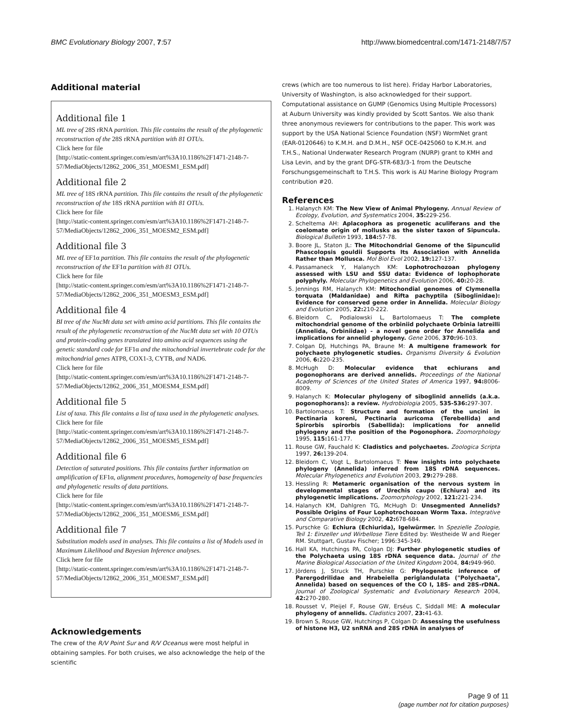BMC Evolutionary Biology 2007, 7:57 http://www.biomedcentral.com/1471-2148/7/57
Additional material
Additional file 1
ML tree of 28S rRNA partition. This file contains the result of the phylogenetic reconstruction of the 28S rRNA partition with 81 OTUs.
Click here for file
[http://static-content.springer.com/esm/art%3A10.1186%2F1471-2148-7-57/MediaObjects/12862_2006_351_MOESM1_ESM.pdf]
Additional file 2
ML tree of 18S rRNA partition. This file contains the result of the phylogenetic reconstruction of the 18S rRNA partition with 81 OTUs.
Click here for file
[http://static-content.springer.com/esm/art%3A10.1186%2F1471-2148-7-57/MediaObjects/12862_2006_351_MOESM2_ESM.pdf]
Additional file 3
ML tree of EF1α partition. This file contains the result of the phylogenetic reconstruction of the EF1α partition with 81 OTUs.
Click here for file
[http://static-content.springer.com/esm/art%3A10.1186%2F1471-2148-7-57/MediaObjects/12862_2006_351_MOESM3_ESM.pdf]
Additional file 4
BI tree of the NucMt data set with amino acid partitions. This file contains the result of the phylogenetic reconstruction of the NucMt data set with 10 OTUs and protein-coding genes translated into amino acid sequences using the genetic standard code for EF1α and the mitochondrial invertebrate code for the mitochondrial genes ATP8, COX1-3, CYTB, and NAD6.
Click here for file
[http://static-content.springer.com/esm/art%3A10.1186%2F1471-2148-7-57/MediaObjects/12862_2006_351_MOESM4_ESM.pdf]
Additional file 5
List of taxa. This file contains a list of taxa used in the phylogenetic analyses.
Click here for file
[http://static-content.springer.com/esm/art%3A10.1186%2F1471-2148-7-57/MediaObjects/12862_2006_351_MOESM5_ESM.pdf]
Additional file 6
Detection of saturated positions. This file contains further information on amplification of EF1α, alignment procedures, homogeneity of base frequencies and phylogenetic results of data partitions.
Click here for file
[http://static-content.springer.com/esm/art%3A10.1186%2F1471-2148-7-57/MediaObjects/12862_2006_351_MOESM6_ESM.pdf]
Additional file 7
Substitution models used in analyses. This file contains a list of Models used in Maximum Likelihood and Bayesian Inference analyses.
Click here for file
[http://static-content.springer.com/esm/art%3A10.1186%2F1471-2148-7-57/MediaObjects/12862_2006_351_MOESM7_ESM.pdf]
Acknowledgements
The crew of the R/V Point Sur and R/V Oceanus were most helpful in obtaining samples. For both cruises, we also acknowledge the help of the scientific
crews (which are too numerous to list here). Friday Harbor Laboratories, University of Washington, is also acknowledged for their support. Computational assistance on GUMP (Genomics Using Multiple Processors) at Auburn University was kindly provided by Scott Santos. We also thank three anonymous reviewers for contributions to the paper. This work was support by the USA National Science Foundation (NSF) WormNet grant (EAR-0120646) to K.M.H. and D.M.H., NSF OCE-0425060 to K.M.H. and T.H.S., National Underwater Research Program (NURP) grant to KMH and Lisa Levin, and by the grant DFG-STR-683/3-1 from the Deutsche Forschungsgemeinschaft to T.H.S. This work is AU Marine Biology Program contribution #20.
References
1. Halanych KM: The New View of Animal Phylogeny. Annual Review of Ecology, Evolution, and Systematics 2004, 35: 229-256.
2. Scheltema AH: Aplacophora as progenetic aculiferans and the coelomate origin of mollusks as the sister taxon of Sipuncula. Biological Bulletin 1993, 184: 57-78.
3. Boore JL, Staton JL: The Mitochondrial Genome of the Sipunculid Phascolopsis gouldii Supports Its Association with Annelida Rather than Mollusca. Mol Biol Evol 2002, 19: 127-137.
4. Passamaneck Y, Halanych KM: Lophotrochozoan phylogeny assessed with LSU and SSU data: Evidence of lophophorate polyphyly. Molecular Phylogenetics and Evolution 2006, 40: 20-28.
5. Jennings RM, Halanych KM: Mitochondial genomes of Clymenella torquata (Maldanidae) and Rifta pachyptila (Siboglinidae): Evidence for conserved gene order in Annelida. Molecular Biology and Evolution 2005, 22: 210-222.
6. Bleidorn C, Podialowski L, Bartolomaeus T: The complete mitochondrial genome of the orbiniid polychaete Orbinia latreilli (Annelida, Orbiniidae) - a novel gene order for Annelida and implications for annelid phylogeny. Gene 2006, 370: 96-103.
7. Colgan DJ, Hutchings PA, Braune M: A multigene framework for polychaete phylogenetic studies. Organisms Diversity & Evolution 2006, 6: 220-235.
8. McHugh D: Molecular evidence that echiurans and pogonophorans are derived annelids. Proceedings of the National Academy of Sciences of the United States of America 1997, 94: 8006-8009.
9. Halanych K: Molecular phylogeny of siboglinid annelids (a.k.a. pogonophorans): a review. Hydrobiologia 2005, 535-536: 297-307.
10. Bartolomaeus T: Structure and formation of the uncini in Pectinaria koreni, Pectinaria auricoma (Terebellida) and Spirorbis spirorbis (Sabellida): implications for annelid phylogeny and the position of the Pogonophora. Zoomorphology 1995, 115: 161-177.
11. Rouse GW, Fauchald K: Cladistics and polychaetes. Zoologica Scripta 1997, 26: 139-204.
12. Bleidorn C, Vogt L, Bartolomaeus T: New insights into polychaete phylogeny (Annelida) inferred from 18S rDNA sequences. Molecular Phylogenetics and Evolution 2003, 29: 279-288.
13. Hessling R: Metameric organisation of the nervous system in developmental stages of Urechis caupo (Echiura) and its phylogenetic implications. Zoomorphology 2002, 121: 221-234.
14. Halanych KM, Dahlgren TG, McHugh D: Unsegmented Annelids? Possible Origins of Four Lophotrochozoan Worm Taxa. Integrative and Comparative Biology 2002, 42: 678-684.
15. Purschke G: Echiura (Echiurida), Igelwürmer. In Spezielle Zoologie, Teil 1: Einzeller und Wirbellose Tiere Edited by: Westheide W and Rieger RM. Stuttgart, Gustav Fischer; 1996:345-349.
16. Hall KA, Hutchings PA, Colgan DJ: Further phylogenetic studies of the Polychaeta using 18S rDNA sequence data. Journal of the Marine Biological Association of the United Kingdom 2004, 84: 949-960.
17. Jördens J, Struck TH, Purschke G: Phylogenetic inference of Parergodrilidae and Hrabeiella periglandulata ("Polychaeta", Annelida) based on sequences of the CO I, 18S- and 28S-rDNA. Journal of Zoological Systematic and Evolutionary Research 2004, 42: 270-280.
18. Rousset V, Pleijel F, Rouse GW, Erséus C, Siddall ME: A molecular phylogeny of annelids. Cladistics 2007, 23: 41-63.
19. Brown S, Rouse GW, Hutchings P, Colgan D: Assessing the usefulness of histone H3, U2 snRNA and 28S rDNA in analyses of
Page 9 of 11
(page number not for citation purposes)